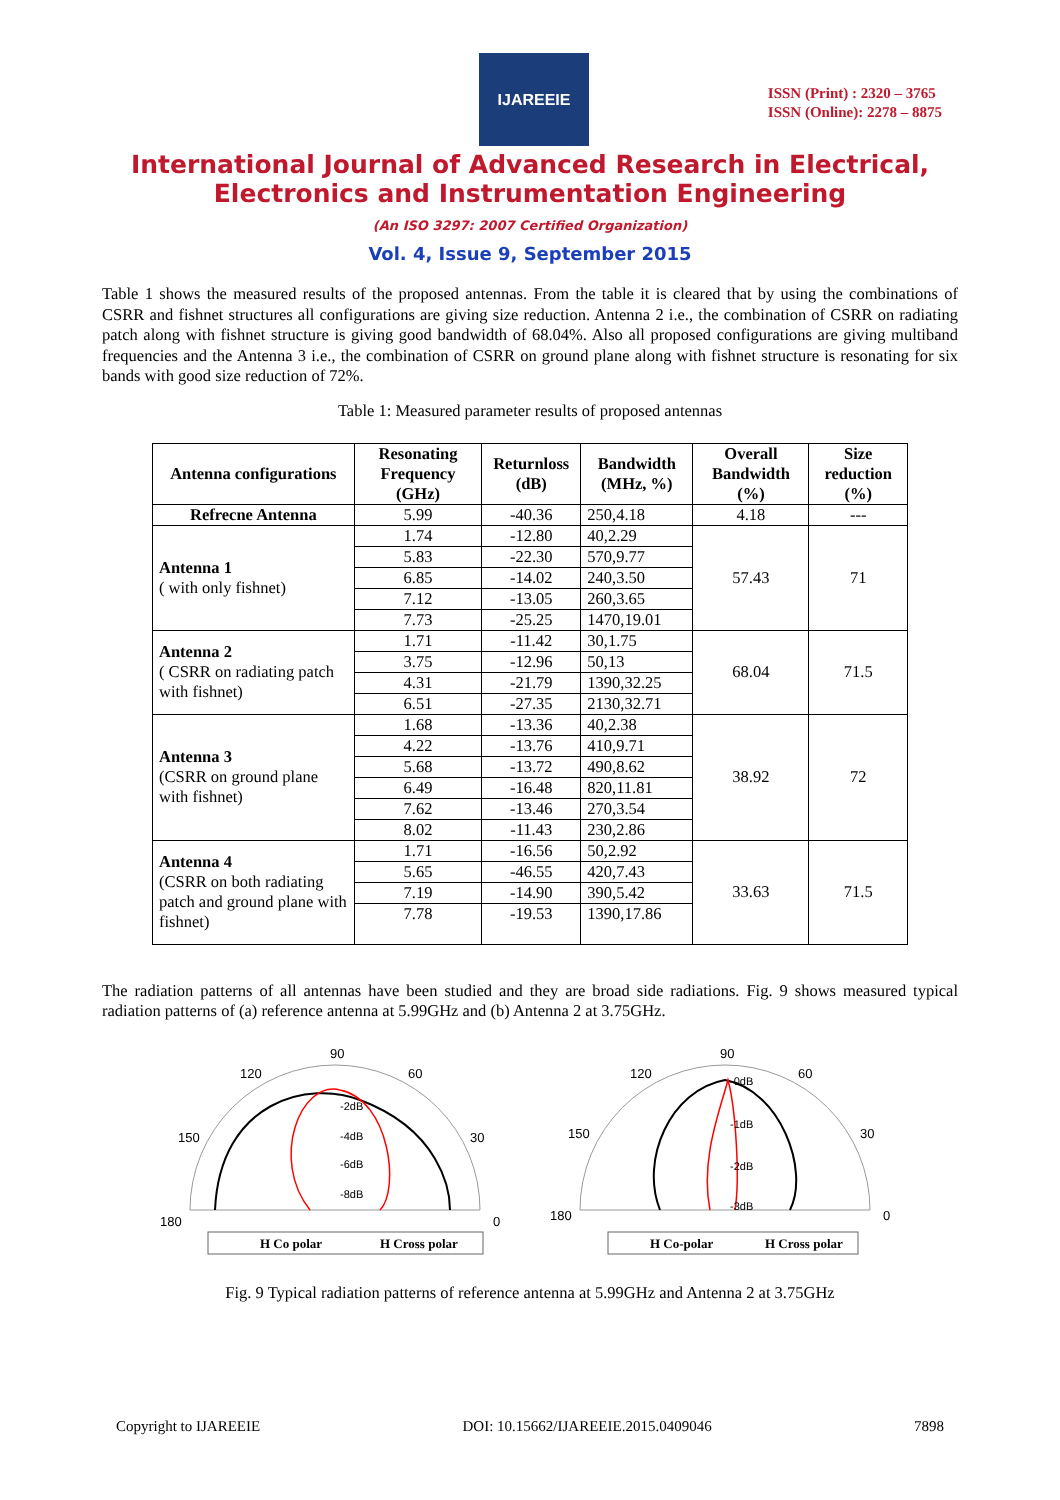IJAREEIE
ISSN (Print) : 2320 – 3765
ISSN (Online): 2278 – 8875
International Journal of Advanced Research in Electrical,
Electronics and Instrumentation Engineering
(An ISO 3297: 2007 Certified Organization)
Vol. 4, Issue 9, September 2015
Table 1 shows the measured results of the proposed antennas. From the table it is cleared that by using the combinations of CSRR and fishnet structures all configurations are giving size reduction. Antenna 2 i.e., the combination of CSRR on radiating patch along with fishnet structure is giving good bandwidth of 68.04%. Also all proposed configurations are giving multiband frequencies and the Antenna 3 i.e., the combination of CSRR on ground plane along with fishnet structure is resonating for six bands with good size reduction of 72%.
Table 1: Measured parameter results of proposed antennas
| Antenna configurations | Resonating Frequency (GHz) | Returnloss (dB) | Bandwidth (MHz, %) | Overall Bandwidth (%) | Size reduction (%) |
| --- | --- | --- | --- | --- | --- |
| Refrecne Antenna | 5.99 | -40.36 | 250,4.18 | 4.18 | --- |
| Antenna 1 ( with only fishnet) | 1.74 | -12.80 | 40,2.29 | 57.43 | 71 |
| | 5.83 | -22.30 | 570,9.77 | | |
| | 6.85 | -14.02 | 240,3.50 | | |
| | 7.12 | -13.05 | 260,3.65 | | |
| | 7.73 | -25.25 | 1470,19.01 | | |
| Antenna 2 ( CSRR on radiating patch with fishnet) | 1.71 | -11.42 | 30,1.75 | 68.04 | 71.5 |
| | 3.75 | -12.96 | 50,13 | | |
| | 4.31 | -21.79 | 1390,32.25 | | |
| | 6.51 | -27.35 | 2130,32.71 | | |
| Antenna 3 (CSRR on ground plane with fishnet) | 1.68 | -13.36 | 40,2.38 | 38.92 | 72 |
| | 4.22 | -13.76 | 410,9.71 | | |
| | 5.68 | -13.72 | 490,8.62 | | |
| | 6.49 | -16.48 | 820,11.81 | | |
| | 7.62 | -13.46 | 270,3.54 | | |
| | 8.02 | -11.43 | 230,2.86 | | |
| Antenna 4 (CSRR on both radiating patch and ground plane with fishnet) | 1.71 | -16.56 | 50,2.92 | 33.63 | 71.5 |
| | 5.65 | -46.55 | 420,7.43 | | |
| | 7.19 | -14.90 | 390,5.42 | | |
| | 7.78 | -19.53 | 1390,17.86 | | |
The radiation patterns of all antennas have been studied and they are broad side radiations. Fig. 9 shows measured typical radiation patterns of (a) reference antenna at 5.99GHz and (b) Antenna 2 at 3.75GHz.
90
120
60
150
30
180
0
-2dB
-4dB
-6dB
-8dB
H Co polar
H Cross polar
90
120
60
150
30
180
0
-0dB
-1dB
-2dB
-3dB
H Co-polar
H Cross polar
Fig. 9 Typical radiation patterns of reference antenna at 5.99GHz and Antenna 2 at 3.75GHz
Copyright to IJAREEIE DOI: 10.15662/IJAREEIE.2015.0409046 7898